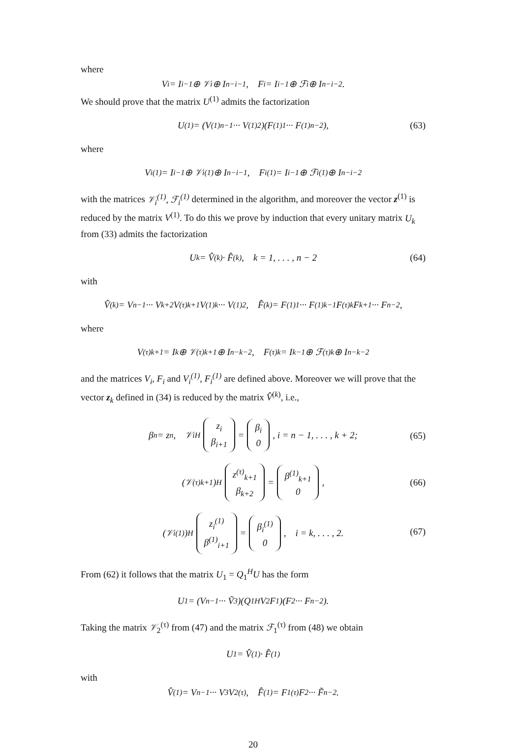where
V<sub>i</sub> = I<sub>i−1</sub> ⊕ 𝒱<sub>i</sub> ⊕ I<sub>n−i−1</sub>, F<sub>i</sub> = I<sub>i−1</sub> ⊕ ℱ<sub>i</sub> ⊕ I<sub>n−i−2</sub>.
We should prove that the matrix U<sup>(1)</sup> admits the factorization
U<sup>(1)</sup> = (V<sup>(1)</sup><sub>n−1</sub> ··· V<sup>(1)</sup><sub>2</sub>)(F<sup>(1)</sup><sub>1</sub> ··· F<sup>(1)</sup><sub>n−2</sub>), (63)
where
V<sub>i</sub><sup>(1)</sup> = I<sub>i−1</sub> ⊕ 𝒱<sub>i</sub><sup>(1)</sup> ⊕ I<sub>n−i−1</sub>, F<sub>i</sub><sup>(1)</sup> = I<sub>i−1</sub> ⊕ ℱ<sub>i</sub><sup>(1)</sup> ⊕ I<sub>n−i−2</sub>
with the matrices 𝒱<sub>i</sub><sup>(1)</sup>, ℱ<sub>i</sub><sup>(1)</sup> determined in the algorithm, and moreover the vector z<sup>(1)</sup> is reduced by the matrix V<sup>(1)</sup>. To do this we prove by induction that every unitary matrix U<sub>k</sub> from (33) admits the factorization
U<sub>k</sub> = V̂<sup>(k)</sup> · F̂<sup>(k)</sup>, k = 1, . . . , n − 2 (64)
with
V̂<sup>(k)</sup> = V<sub>n−1</sub> ··· V<sub>k+2</sub>V<sup>(τ)</sup><sub>k+1</sub>V<sup>(1)</sup><sub>k</sub> ··· V<sup>(1)</sup><sub>2</sub>, F̂<sup>(k)</sup> = F<sup>(1)</sup><sub>1</sub> ··· F<sup>(1)</sup><sub>k−1</sub>F<sup>(τ)</sup><sub>k</sub>F<sub>k+1</sub> ··· F<sub>n−2</sub>,
where
V<sup>(τ)</sup><sub>k+1</sub> = I<sub>k</sub> ⊕ 𝒱<sup>(τ)</sup><sub>k+1</sub> ⊕ I<sub>n−k−2</sub>, F<sup>(τ)</sup><sub>k</sub> = I<sub>k−1</sub> ⊕ ℱ<sup>(τ)</sup><sub>k</sub> ⊕ I<sub>n−k−2</sub>
and the matrices V<sub>i</sub>, F<sub>i</sub> and V<sub>i</sub><sup>(1)</sup>, F<sub>i</sub><sup>(1)</sup> are defined above. Moreover we will prove that the vector z<sub>k</sub> defined in (34) is reduced by the matrix V̂<sup>(k)</sup>, i.e.,
β<sub>n</sub> = z<sub>n</sub>, 𝒱<sub>i</sub><sup>H</sup> z<sub>i</sub> β<sub>i+1</sub> = β<sub>i</sub> 0, i = n − 1, . . . , k + 2;
(65)
(𝒱<sup>(τ)</sup><sub>k+1</sub>)<sup>H</sup> z<sup>(τ)</sup><sub>k+1</sub> β<sub>k+2</sub> = β<sup>(1)</sup><sub>k+1</sub> 0,
(66)
(𝒱<sub>i</sub><sup>(1)</sup>)<sup>H</sup> z<sub>i</sub><sup>(1)</sup> β<sup>(1)</sup><sub>i+1</sub> = β<sub>i</sub><sup>(1)</sup> 0, i = k, . . . , 2.
(67)
From (62) it follows that the matrix U<sub>1</sub> = Q<sub>1</sub><sup>H</sup>U has the form
U<sub>1</sub> = (V<sub>n−1</sub> ··· Ṽ<sub>3</sub>)(Q<sub>1</sub><sup>H</sup>V<sub>2</sub>F<sub>1</sub>)(F<sub>2</sub> ··· F<sub>n−2</sub>).
Taking the matrix 𝒱<sub>2</sub><sup>(τ)</sup> from (47) and the matrix ℱ<sub>1</sub><sup>(τ)</sup> from (48) we obtain
U<sub>1</sub> = V̂<sup>(1)</sup> · F̂<sup>(1)</sup>
with
V̂<sup>(1)</sup> = V<sub>n−1</sub> ··· V<sub>3</sub>V<sub>2</sub><sup>(τ)</sup>, F̂<sup>(1)</sup> = F<sub>1</sub><sup>(τ)</sup>F<sub>2</sub> ··· F̃<sub>n−2</sub>.
20